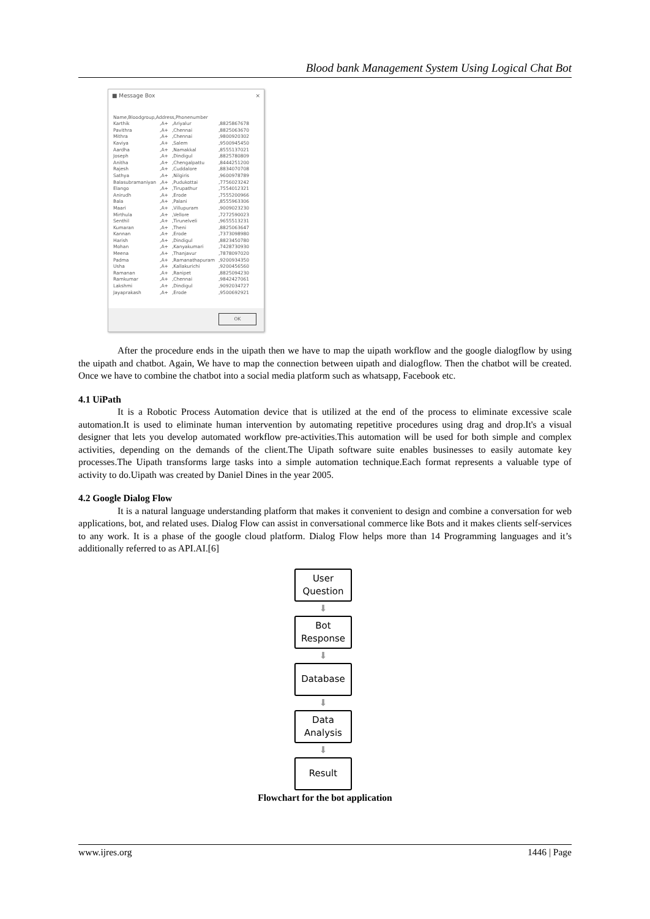Blood bank Management System Using Logical Chat Bot
■ Message Box ×
| Name,Bloodgroup,Address,Phonenumber | | | |
| Karthik | ,A+ | ,Ariyalur | ,8825867678 |
| Pavithra | ,A+ | ,Chennai | ,8825063670 |
| Mithra | ,A+ | ,Chennai | ,9800920302 |
| Kaviya | ,A+ | ,Salem | ,9500945450 |
| Aardha | ,A+ | ,Namakkal | ,8555137021 |
| Joseph | ,A+ | ,Dindigul | ,8825780809 |
| Anitha | ,A+ | ,Chengalpattu | ,8444251200 |
| Rajesh | ,A+ | ,Cuddalore | ,8834070708 |
| Sathya | ,A+ | ,Nilgiris | ,9600978789 |
| Balasubramaniyan | ,A+ | ,Pudukottai | ,7756023242 |
| Elango | ,A+ | ,Tirupathur | ,7554012321 |
| Anirudh | ,A+ | ,Erode | ,7555200966 |
| Bala | ,A+ | ,Palani | ,8555963306 |
| Maari | ,A+ | ,Villupuram | ,9009023230 |
| Mirthula | ,A+ | ,Vellore | ,7272590023 |
| Senthil | ,A+ | ,Tirunelveli | ,9655513231 |
| Kumaran | ,A+ | ,Theni | ,8825063647 |
| Kannan | ,A+ | ,Erode | ,7373098980 |
| Harish | ,A+ | ,Dindigul | ,8823450780 |
| Mohan | ,A+ | ,Kanyakumari | ,7428730930 |
| Meena | ,A+ | ,Thanjavur | ,7878097020 |
| Padma | ,A+ | ,Ramanathapuram | ,9200934350 |
| Usha | ,A+ | ,Kallakurichi | ,9200456560 |
| Ramanan | ,A+ | ,Ranipet | ,8825094230 |
| Ramkumar | ,A+ | ,Chennai | ,9842427061 |
| Lakshmi | ,A+ | ,Dindigul | ,9092034727 |
| Jayaprakash | ,A+ | ,Erode | ,9500692921 |
OK
After the procedure ends in the uipath then we have to map the uipath workflow and the google dialogflow by using the uipath and chatbot. Again, We have to map the connection between uipath and dialogflow. Then the chatbot will be created. Once we have to combine the chatbot into a social media platform such as whatsapp, Facebook etc.
4.1 UiPath
It is a Robotic Process Automation device that is utilized at the end of the process to eliminate excessive scale automation.It is used to eliminate human intervention by automating repetitive procedures using drag and drop.It's a visual designer that lets you develop automated workflow pre-activities.This automation will be used for both simple and complex activities, depending on the demands of the client.The Uipath software suite enables businesses to easily automate key processes.The Uipath transforms large tasks into a simple automation technique.Each format represents a valuable type of activity to do.Uipath was created by Daniel Dines in the year 2005.
4.2 Google Dialog Flow
It is a natural language understanding platform that makes it convenient to design and combine a conversation for web applications, bot, and related uses. Dialog Flow can assist in conversational commerce like Bots and it makes clients self-services to any work. It is a phase of the google cloud platform. Dialog Flow helps more than 14 Programming languages and it’s additionally referred to as API.AI.[6]
User Question
⬇
Bot Response
⬇
Database
⬇
Data Analysis
⬇
Result
Flowchart for the bot application
www.ijres.org 1446 | Page